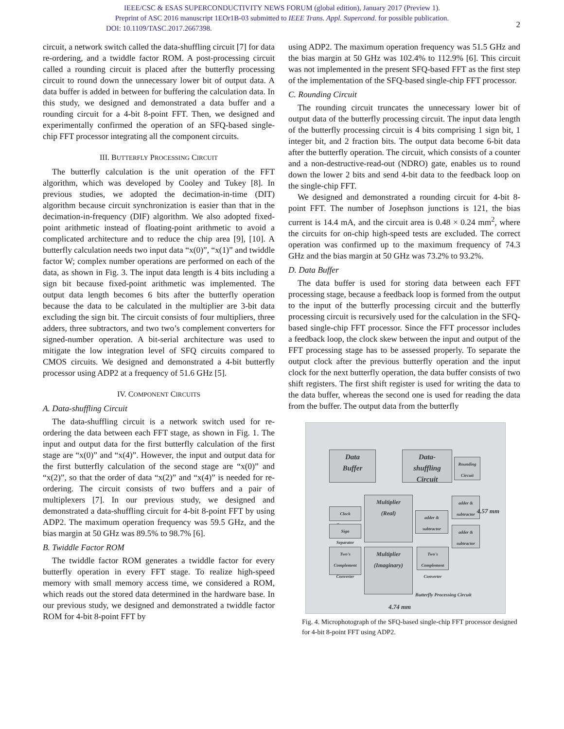IEEE/CSC & ESAS SUPERCONDUCTIVITY NEWS FORUM (global edition), January 2017 (Preview 1).
Preprint of ASC 2016 manuscript 1EOr1B-03 submitted to IEEE Trans. Appl. Supercond. for possible publication.
DOI: 10.1109/TASC.2017.2667398.
2
circuit, a network switch called the data-shuffling circuit [7] for data re-ordering, and a twiddle factor ROM. A post-processing circuit called a rounding circuit is placed after the butterfly processing circuit to round down the unnecessary lower bit of output data. A data buffer is added in between for buffering the calculation data. In this study, we designed and demonstrated a data buffer and a rounding circuit for a 4-bit 8-point FFT. Then, we designed and experimentally confirmed the operation of an SFQ-based single-chip FFT processor integrating all the component circuits.
III. BUTTERFLY PROCESSING CIRCUIT
The butterfly calculation is the unit operation of the FFT algorithm, which was developed by Cooley and Tukey [8]. In previous studies, we adopted the decimation-in-time (DIT) algorithm because circuit synchronization is easier than that in the decimation-in-frequency (DIF) algorithm. We also adopted fixed-point arithmetic instead of floating-point arithmetic to avoid a complicated architecture and to reduce the chip area [9], [10]. A butterfly calculation needs two input data “x(0)”, “x(1)” and twiddle factor W; complex number operations are performed on each of the data, as shown in Fig. 3. The input data length is 4 bits including a sign bit because fixed-point arithmetic was implemented. The output data length becomes 6 bits after the butterfly operation because the data to be calculated in the multiplier are 3-bit data excluding the sign bit. The circuit consists of four multipliers, three adders, three subtractors, and two two’s complement converters for signed-number operation. A bit-serial architecture was used to mitigate the low integration level of SFQ circuits compared to CMOS circuits. We designed and demonstrated a 4-bit butterfly processor using ADP2 at a frequency of 51.6 GHz [5].
IV. COMPONENT CIRCUITS
A. Data-shuffling Circuit
The data-shuffling circuit is a network switch used for re-ordering the data between each FFT stage, as shown in Fig. 1. The input and output data for the first butterfly calculation of the first stage are “x(0)” and “x(4)”. However, the input and output data for the first butterfly calculation of the second stage are “x(0)” and “x(2)”, so that the order of data “x(2)” and “x(4)” is needed for re-ordering. The circuit consists of two buffers and a pair of multiplexers [7]. In our previous study, we designed and demonstrated a data-shuffling circuit for 4-bit 8-point FFT by using ADP2. The maximum operation frequency was 59.5 GHz, and the bias margin at 50 GHz was 89.5% to 98.7% [6].
B. Twiddle Factor ROM
The twiddle factor ROM generates a twiddle factor for every butterfly operation in every FFT stage. To realize high-speed memory with small memory access time, we considered a ROM, which reads out the stored data determined in the hardware base. In our previous study, we designed and demonstrated a twiddle factor ROM for 4-bit 8-point FFT by
using ADP2. The maximum operation frequency was 51.5 GHz and the bias margin at 50 GHz was 102.4% to 112.9% [6]. This circuit was not implemented in the present SFQ-based FFT as the first step of the implementation of the SFQ-based single-chip FFT processor.
C. Rounding Circuit
The rounding circuit truncates the unnecessary lower bit of output data of the butterfly processing circuit. The input data length of the butterfly processing circuit is 4 bits comprising 1 sign bit, 1 integer bit, and 2 fraction bits. The output data become 6-bit data after the butterfly operation. The circuit, which consists of a counter and a non-destructive-read-out (NDRO) gate, enables us to round down the lower 2 bits and send 4-bit data to the feedback loop on the single-chip FFT.
We designed and demonstrated a rounding circuit for 4-bit 8-point FFT. The number of Josephson junctions is 121, the bias current is 14.4 mA, and the circuit area is 0.48 × 0.24 mm<sup>2</sup>, where the circuits for on-chip high-speed tests are excluded. The correct operation was confirmed up to the maximum frequency of 74.3 GHz and the bias margin at 50 GHz was 73.2% to 93.2%.
D. Data Buffer
The data buffer is used for storing data between each FFT processing stage, because a feedback loop is formed from the output to the input of the butterfly processing circuit and the butterfly processing circuit is recursively used for the calculation in the SFQ-based single-chip FFT processor. Since the FFT processor includes a feedback loop, the clock skew between the input and output of the FFT processing stage has to be assessed properly. To separate the output clock after the previous butterfly operation and the input clock for the next butterfly operation, the data buffer consists of two shift registers. The first shift register is used for writing the data to the data buffer, whereas the second one is used for reading the data from the buffer. The output data from the butterfly
Data
Buffer
Data-
shuffling
Circuit
Rounding
Circuit
Clock
Generator
Sign
Separator
Multiplier
(Real)
adder &
subtractor
adder &
subtractor
adder &
subtractor
Two's Complement Converter
Two's Complement Converter
Multiplier
(Imaginary)
Butterfly Processing Circuit
4.57 mm
4.74 mm
Fig. 4. Microphotograph of the SFQ-based single-chip FFT processor designed for 4-bit 8-point FFT using ADP2.